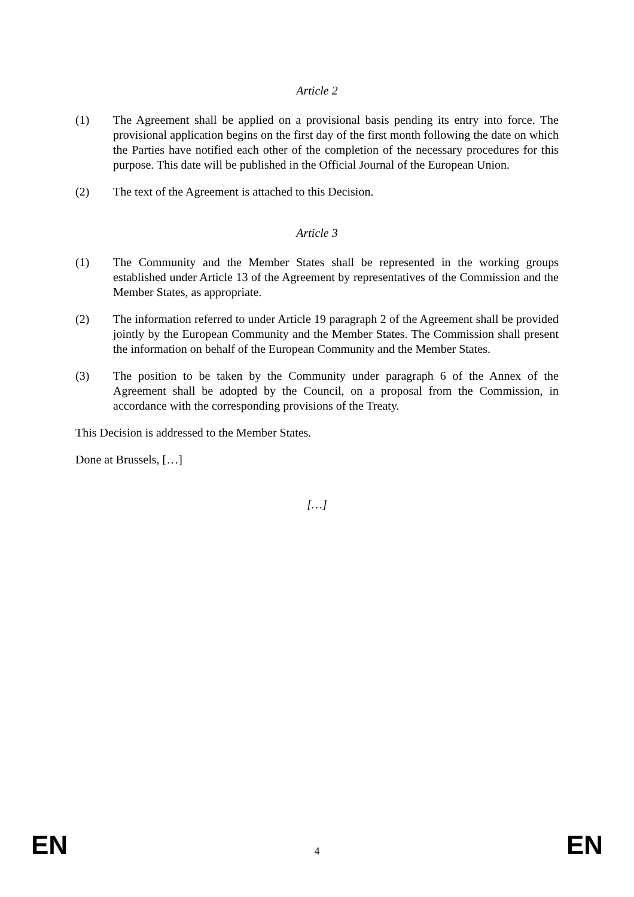Article 2
(1) The Agreement shall be applied on a provisional basis pending its entry into force. The provisional application begins on the first day of the first month following the date on which the Parties have notified each other of the completion of the necessary procedures for this purpose. This date will be published in the Official Journal of the European Union.
(2) The text of the Agreement is attached to this Decision.
Article 3
(1) The Community and the Member States shall be represented in the working groups established under Article 13 of the Agreement by representatives of the Commission and the Member States, as appropriate.
(2) The information referred to under Article 19 paragraph 2 of the Agreement shall be provided jointly by the European Community and the Member States. The Commission shall present the information on behalf of the European Community and the Member States.
(3) The position to be taken by the Community under paragraph 6 of the Annex of the Agreement shall be adopted by the Council, on a proposal from the Commission, in accordance with the corresponding provisions of the Treaty.
This Decision is addressed to the Member States.
Done at Brussels, […]
[…]
EN 4 EN